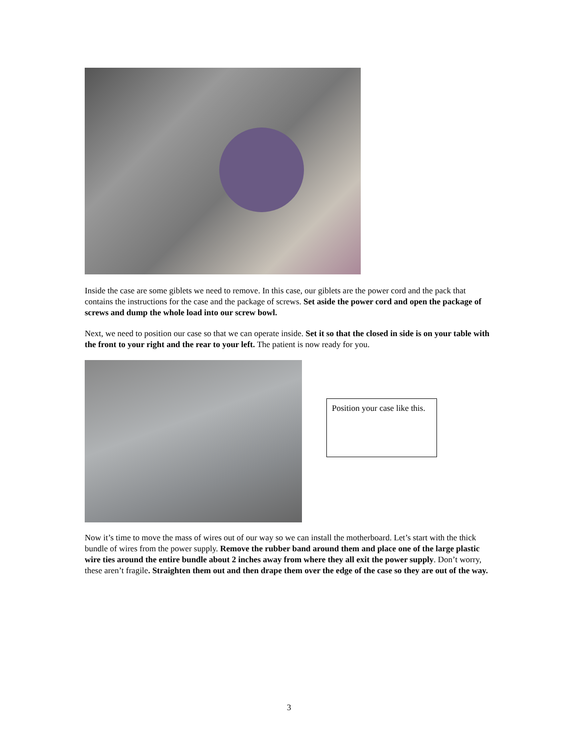Inside the case are some giblets we need to remove. In this case, our giblets are the power cord and the pack that contains the instructions for the case and the package of screws. Set aside the power cord and open the package of screws and dump the whole load into our screw bowl.
Next, we need to position our case so that we can operate inside. Set it so that the closed in side is on your table with the front to your right and the rear to your left. The patient is now ready for you.
Position your case like this.
Now it’s time to move the mass of wires out of our way so we can install the motherboard. Let’s start with the thick bundle of wires from the power supply. Remove the rubber band around them and place one of the large plastic wire ties around the entire bundle about 2 inches away from where they all exit the power supply. Don’t worry, these aren’t fragile. Straighten them out and then drape them over the edge of the case so they are out of the way.
3